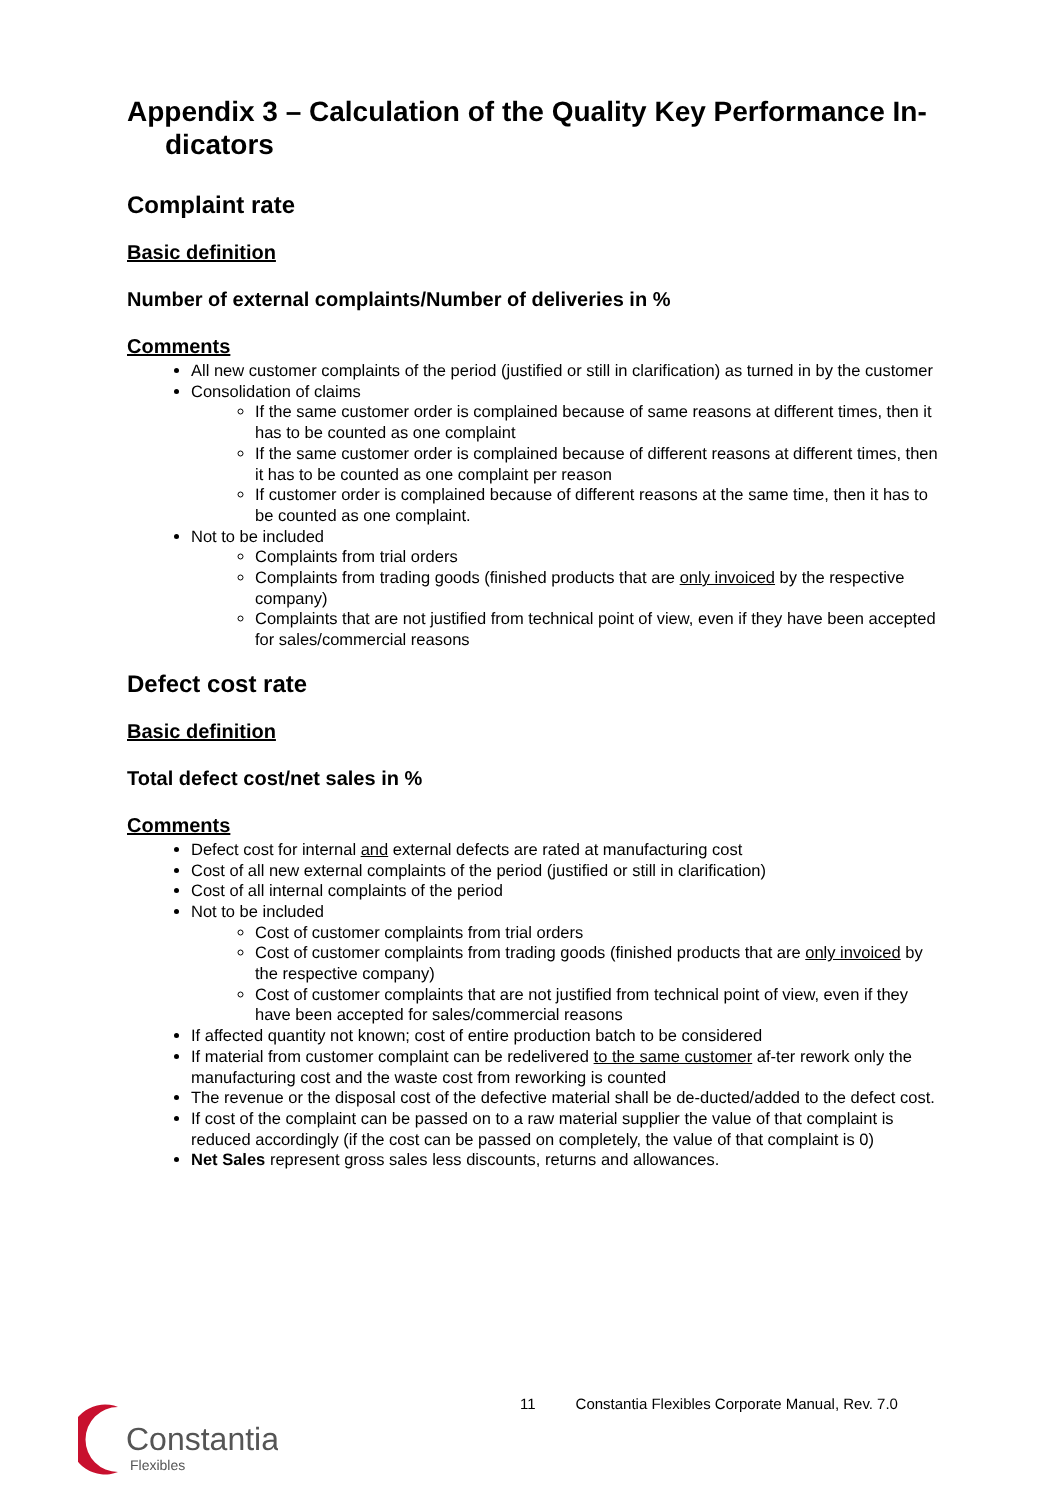Appendix 3 – Calculation of the Quality Key Performance In-dicators
Complaint rate
Basic definition
Number of external complaints/Number of deliveries in %
Comments
All new customer complaints of the period (justified or still in clarification) as turned in by the customer
Consolidation of claims
If the same customer order is complained because of same reasons at different times, then it has to be counted as one complaint
If the same customer order is complained because of different reasons at different times, then it has to be counted as one complaint per reason
If customer order is complained because of different reasons at the same time, then it has to be counted as one complaint.
Not to be included
Complaints from trial orders
Complaints from trading goods (finished products that are only invoiced by the respective company)
Complaints that are not justified from technical point of view, even if they have been accepted for sales/commercial reasons
Defect cost rate
Basic definition
Total defect cost/net sales in %
Comments
Defect cost for internal and external defects are rated at manufacturing cost
Cost of all new external complaints of the period (justified or still in clarification)
Cost of all internal complaints of the period
Not to be included
Cost of customer complaints from trial orders
Cost of customer complaints from trading goods (finished products that are only invoiced by the respective company)
Cost of customer complaints that are not justified from technical point of view, even if they have been accepted for sales/commercial reasons
If affected quantity not known; cost of entire production batch to be considered
If material from customer complaint can be redelivered to the same customer af-ter rework only the manufacturing cost and the waste cost from reworking is counted
The revenue or the disposal cost of the defective material shall be de-ducted/added to the defect cost.
If cost of the complaint can be passed on to a raw material supplier the value of that complaint is reduced accordingly (if the cost can be passed on completely, the value of that complaint is 0)
Net Sales represent gross sales less discounts, returns and allowances.
11 Constantia Flexibles Corporate Manual, Rev. 7.0
Constantia
Flexibles